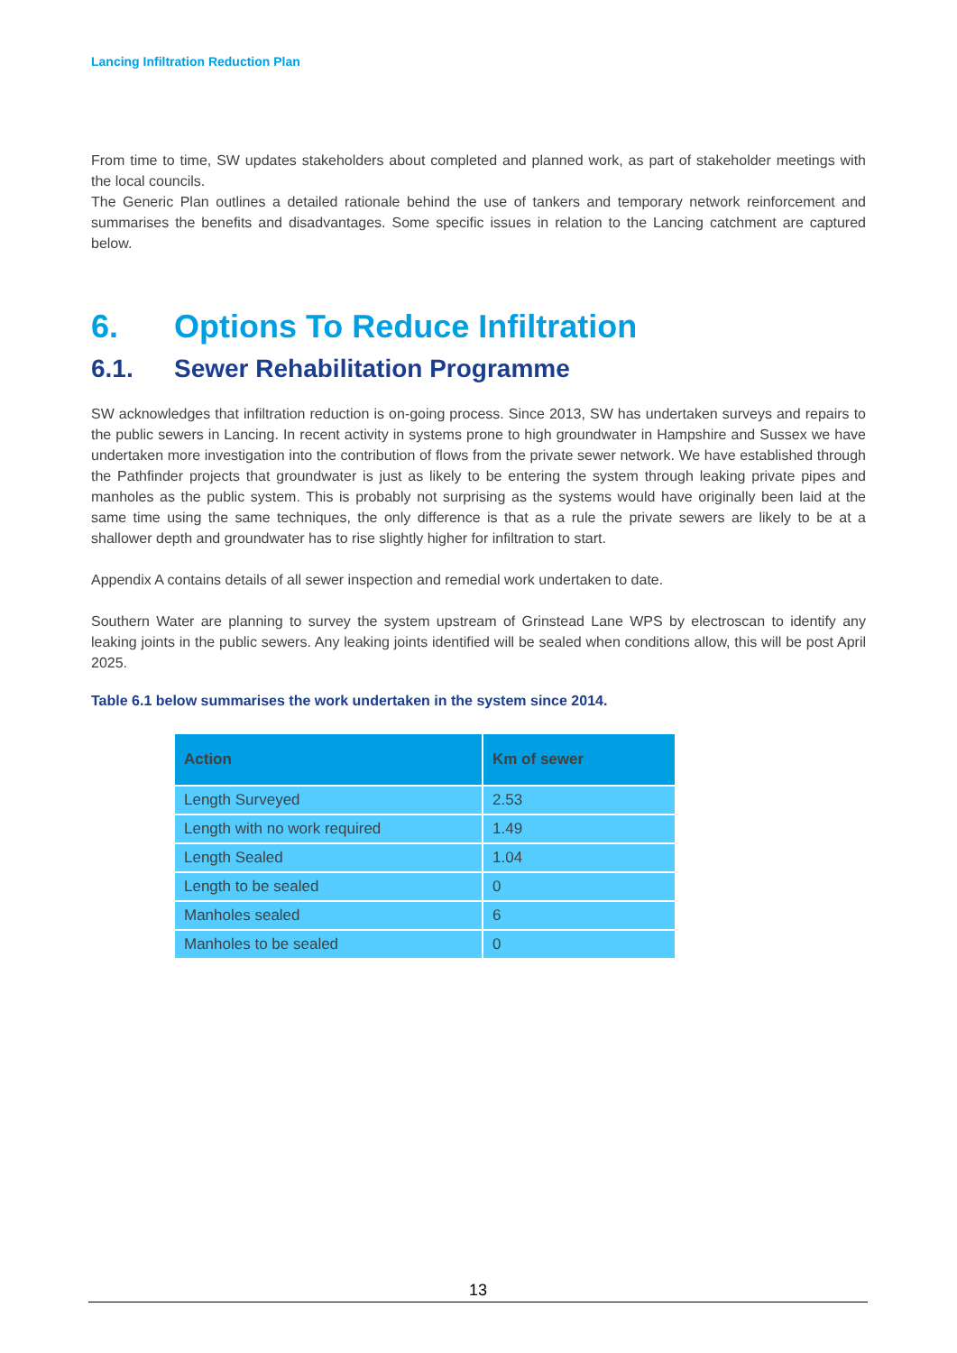Lancing Infiltration Reduction Plan
From time to time, SW updates stakeholders about completed and planned work, as part of stakeholder meetings with the local councils.
The Generic Plan outlines a detailed rationale behind the use of tankers and temporary network reinforcement and summarises the benefits and disadvantages. Some specific issues in relation to the Lancing catchment are captured below.
6. Options To Reduce Infiltration
6.1. Sewer Rehabilitation Programme
SW acknowledges that infiltration reduction is on-going process. Since 2013, SW has undertaken surveys and repairs to the public sewers in Lancing. In recent activity in systems prone to high groundwater in Hampshire and Sussex we have undertaken more investigation into the contribution of flows from the private sewer network. We have established through the Pathfinder projects that groundwater is just as likely to be entering the system through leaking private pipes and manholes as the public system. This is probably not surprising as the systems would have originally been laid at the same time using the same techniques, the only difference is that as a rule the private sewers are likely to be at a shallower depth and groundwater has to rise slightly higher for infiltration to start.
Appendix A contains details of all sewer inspection and remedial work undertaken to date.
Southern Water are planning to survey the system upstream of Grinstead Lane WPS by electroscan to identify any leaking joints in the public sewers. Any leaking joints identified will be sealed when conditions allow, this will be post April 2025.
Table 6.1 below summarises the work undertaken in the system since 2014.
| Action | Km of sewer |
| --- | --- |
| Length Surveyed | 2.53 |
| Length with no work required | 1.49 |
| Length Sealed | 1.04 |
| Length to be sealed | 0 |
| Manholes sealed | 6 |
| Manholes to be sealed | 0 |
13